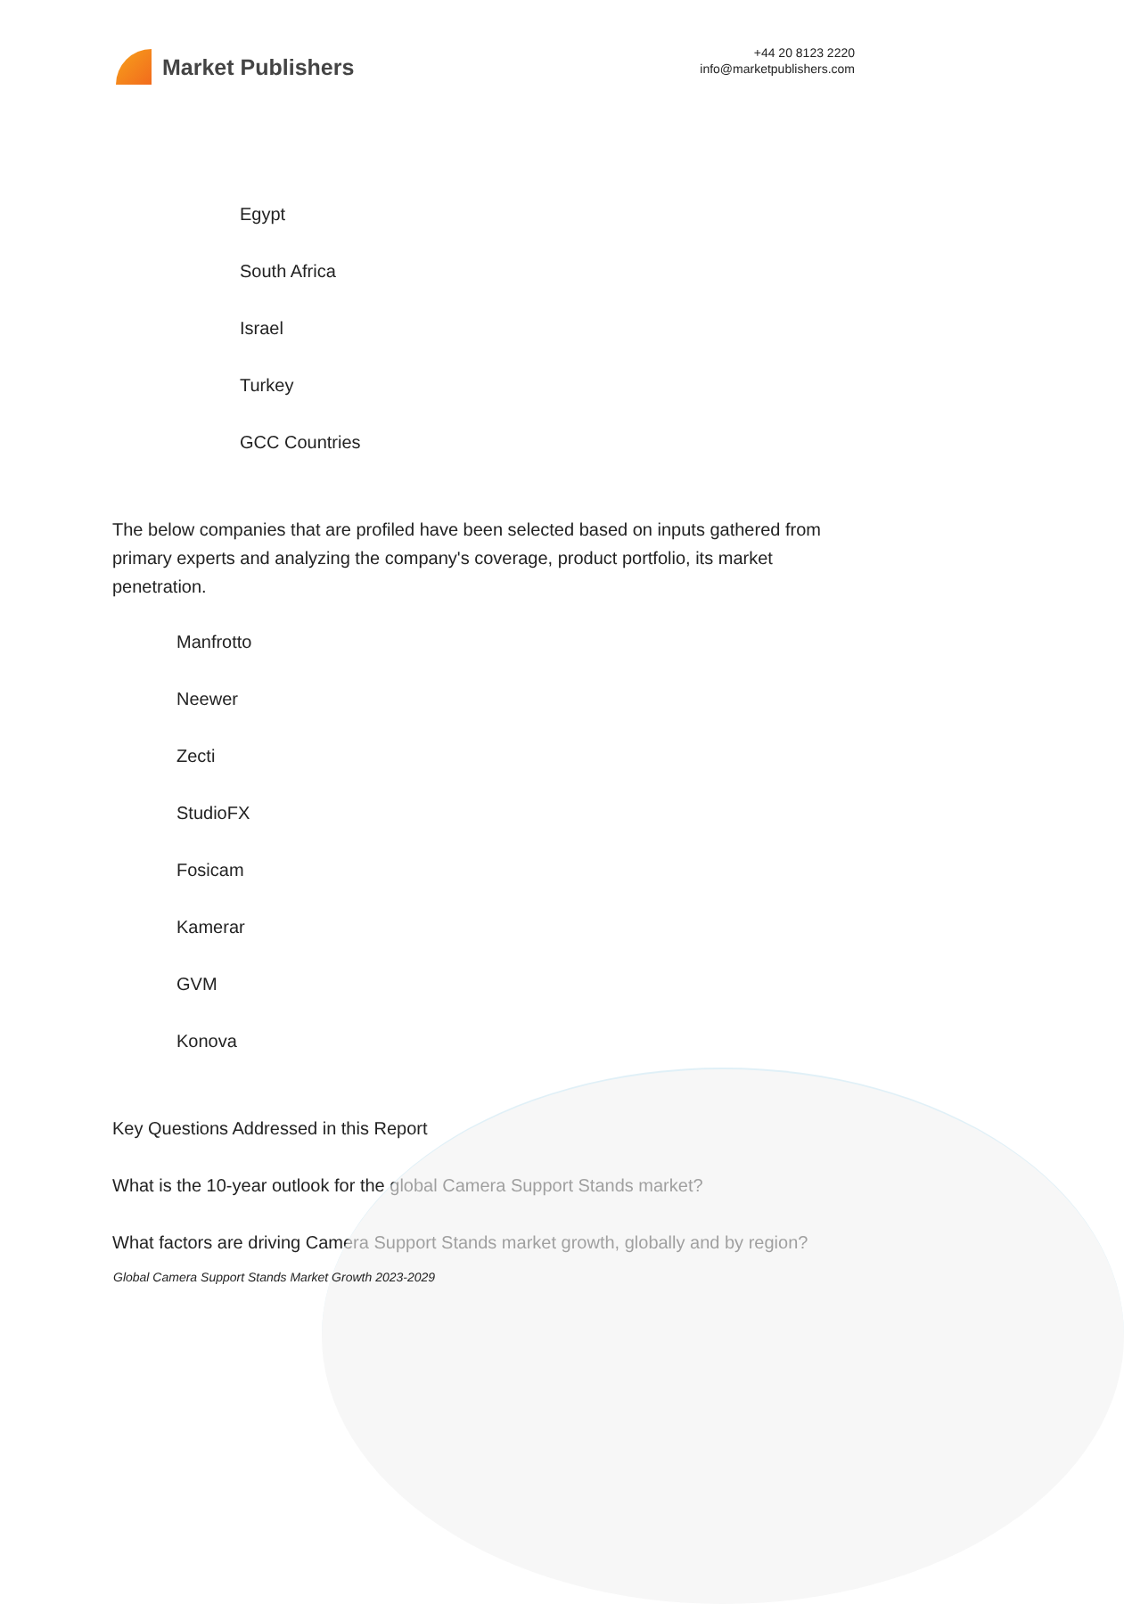Market Publishers
+44 20 8123 2220
info@marketpublishers.com
Egypt
South Africa
Israel
Turkey
GCC Countries
The below companies that are profiled have been selected based on inputs gathered from primary experts and analyzing the company's coverage, product portfolio, its market penetration.
Manfrotto
Neewer
Zecti
StudioFX
Fosicam
Kamerar
GVM
Konova
Key Questions Addressed in this Report
What is the 10-year outlook for the global Camera Support Stands market?
What factors are driving Camera Support Stands market growth, globally and by region?
Global Camera Support Stands Market Growth 2023-2029